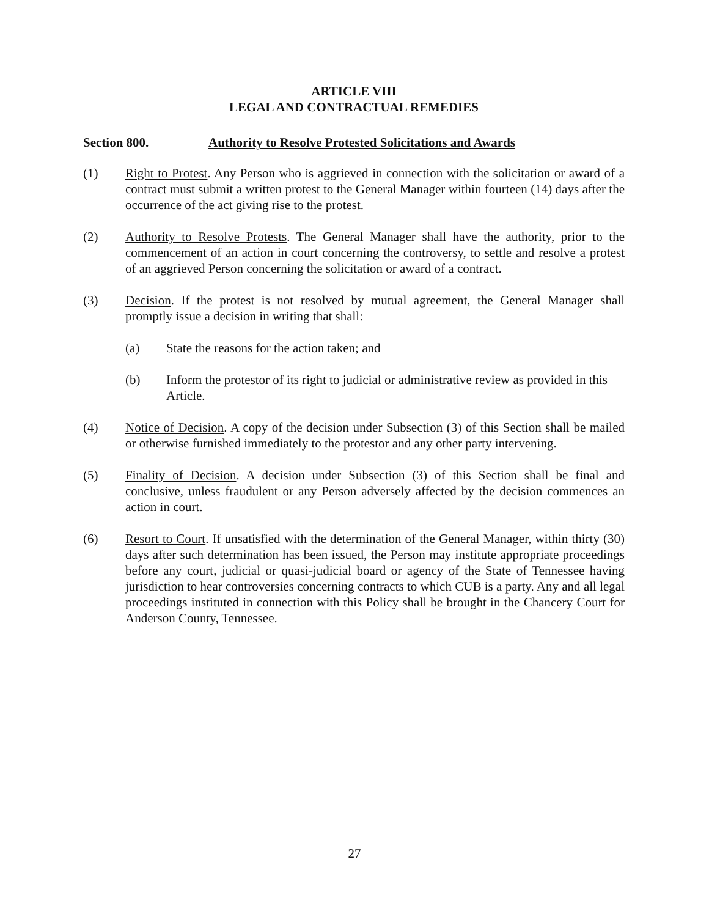ARTICLE VIII
LEGAL AND CONTRACTUAL REMEDIES
Section 800. Authority to Resolve Protested Solicitations and Awards
(1) Right to Protest. Any Person who is aggrieved in connection with the solicitation or award of a contract must submit a written protest to the General Manager within fourteen (14) days after the occurrence of the act giving rise to the protest.
(2) Authority to Resolve Protests. The General Manager shall have the authority, prior to the commencement of an action in court concerning the controversy, to settle and resolve a protest of an aggrieved Person concerning the solicitation or award of a contract.
(3) Decision. If the protest is not resolved by mutual agreement, the General Manager shall promptly issue a decision in writing that shall:
(a) State the reasons for the action taken; and
(b) Inform the protestor of its right to judicial or administrative review as provided in this Article.
(4) Notice of Decision. A copy of the decision under Subsection (3) of this Section shall be mailed or otherwise furnished immediately to the protestor and any other party intervening.
(5) Finality of Decision. A decision under Subsection (3) of this Section shall be final and conclusive, unless fraudulent or any Person adversely affected by the decision commences an action in court.
(6) Resort to Court. If unsatisfied with the determination of the General Manager, within thirty (30) days after such determination has been issued, the Person may institute appropriate proceedings before any court, judicial or quasi-judicial board or agency of the State of Tennessee having jurisdiction to hear controversies concerning contracts to which CUB is a party. Any and all legal proceedings instituted in connection with this Policy shall be brought in the Chancery Court for Anderson County, Tennessee.
27